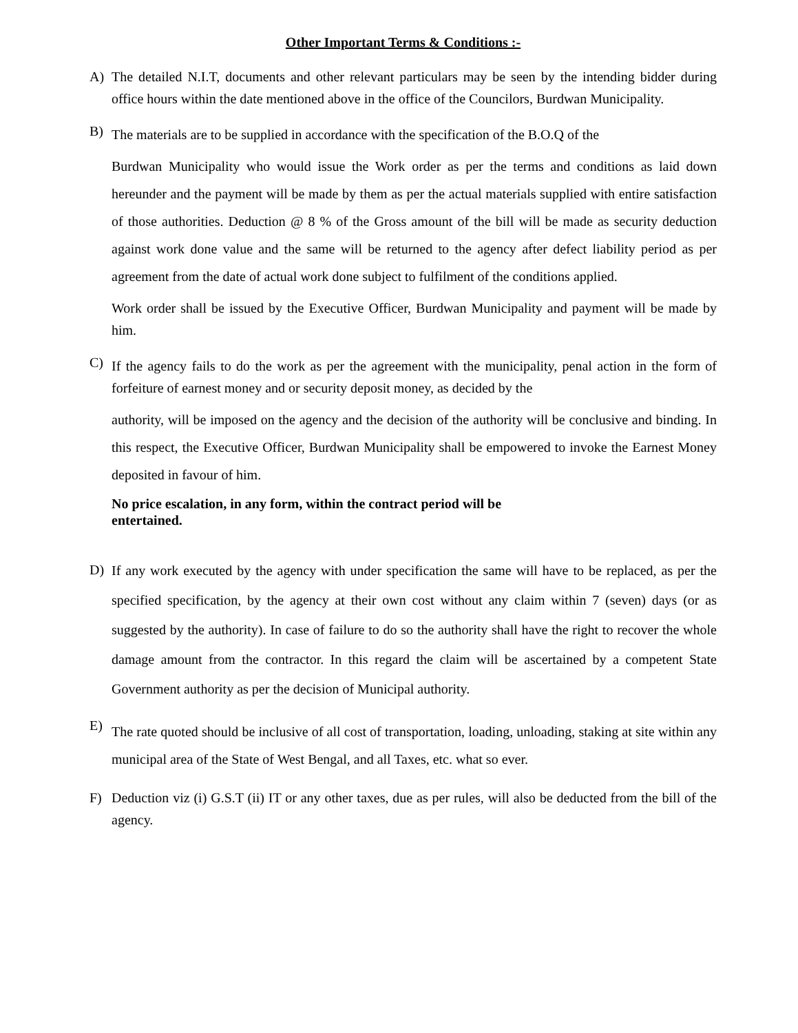Other Important Terms & Conditions :-
A) The detailed N.I.T, documents and other relevant particulars may be seen by the intending bidder during office hours within the date mentioned above in the office of the Councilors, Burdwan Municipality.
B)
The materials are to be supplied in accordance with the specification of the B.O.Q of the
Burdwan Municipality who would issue the Work order as per the terms and conditions as laid down hereunder and the payment will be made by them as per the actual materials supplied with entire satisfaction of those authorities. Deduction @ 8 % of the Gross amount of the bill will be made as security deduction against work done value and the same will be returned to the agency after defect liability period as per agreement from the date of actual work done subject to fulfilment of the conditions applied.
Work order shall be issued by the Executive Officer, Burdwan Municipality and payment will be made by him.
C)
If the agency fails to do the work as per the agreement with the municipality, penal action in the form of forfeiture of earnest money and or security deposit money, as decided by the
authority, will be imposed on the agency and the decision of the authority will be conclusive and binding. In this respect, the Executive Officer, Burdwan Municipality shall be empowered to invoke the Earnest Money deposited in favour of him.
No price escalation, in any form, within the contract period will be
entertained.
D)
If any work executed by the agency with under specification the same will have to be replaced, as per the specified specification, by the agency at their own cost without any claim within 7 (seven) days (or as suggested by the authority). In case of failure to do so the authority shall have the right to recover the whole damage amount from the contractor. In this regard the claim will be ascertained by a competent State Government authority as per the decision of Municipal authority.
E)
The rate quoted should be inclusive of all cost of transportation, loading, unloading, staking at site within any municipal area of the State of West Bengal, and all Taxes, etc. what so ever.
F) Deduction viz (i) G.S.T (ii) IT or any other taxes, due as per rules, will also be deducted from the bill of the agency.